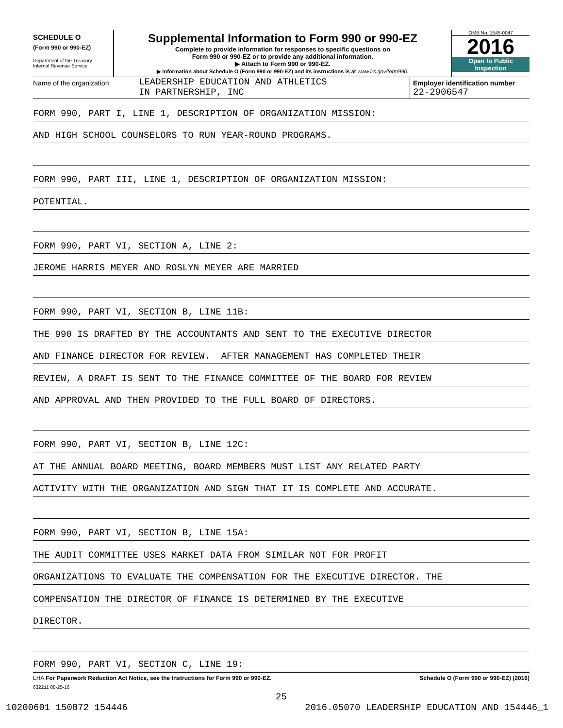SCHEDULE O
(Form 990 or 990-EZ)
Department of the Treasury
Internal Revenue Service
Supplemental Information to Form 990 or 990-EZ
Complete to provide information for responses to specific questions on
Form 990 or 990-EZ or to provide any additional information.
▶ Attach to Form 990 or 990-EZ.
▶ Information about Schedule O (Form 990 or 990-EZ) and its instructions is at www.irs.gov/form990.
OMB No. 1545-0047
2016
Open to Public
Inspection
Name of the organization
LEADERSHIP EDUCATION AND ATHLETICS
IN PARTNERSHIP, INC
Employer identification number
22-2906547
FORM 990, PART I, LINE 1, DESCRIPTION OF ORGANIZATION MISSION:
AND HIGH SCHOOL COUNSELORS TO RUN YEAR-ROUND PROGRAMS.
FORM 990, PART III, LINE 1, DESCRIPTION OF ORGANIZATION MISSION:
POTENTIAL.
FORM 990, PART VI, SECTION A, LINE 2:
JEROME HARRIS MEYER AND ROSLYN MEYER ARE MARRIED
FORM 990, PART VI, SECTION B, LINE 11B:
THE 990 IS DRAFTED BY THE ACCOUNTANTS AND SENT TO THE EXECUTIVE DIRECTOR
AND FINANCE DIRECTOR FOR REVIEW. AFTER MANAGEMENT HAS COMPLETED THEIR
REVIEW, A DRAFT IS SENT TO THE FINANCE COMMITTEE OF THE BOARD FOR REVIEW
AND APPROVAL AND THEN PROVIDED TO THE FULL BOARD OF DIRECTORS.
FORM 990, PART VI, SECTION B, LINE 12C:
AT THE ANNUAL BOARD MEETING, BOARD MEMBERS MUST LIST ANY RELATED PARTY
ACTIVITY WITH THE ORGANIZATION AND SIGN THAT IT IS COMPLETE AND ACCURATE.
FORM 990, PART VI, SECTION B, LINE 15A:
THE AUDIT COMMITTEE USES MARKET DATA FROM SIMILAR NOT FOR PROFIT
ORGANIZATIONS TO EVALUATE THE COMPENSATION FOR THE EXECUTIVE DIRECTOR. THE
COMPENSATION THE DIRECTOR OF FINANCE IS DETERMINED BY THE EXECUTIVE
DIRECTOR.
FORM 990, PART VI, SECTION C, LINE 19:
LHA For Paperwork Reduction Act Notice, see the Instructions for Form 990 or 990-EZ. Schedule O (Form 990 or 990-EZ) (2016)
632211 08-25-16
25
10200601 150872 154446 2016.05070 LEADERSHIP EDUCATION AND 154446_1